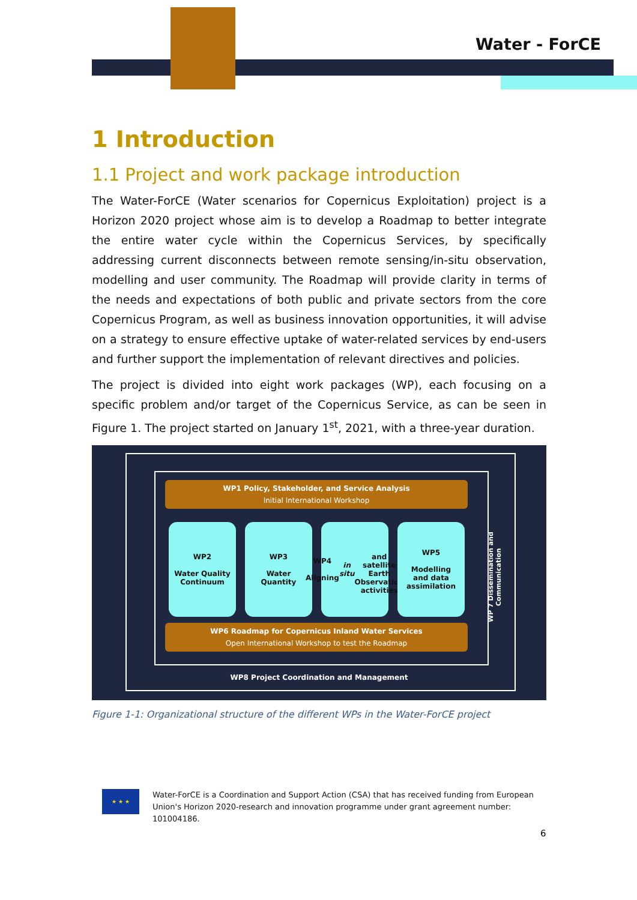Water - ForCE
1 Introduction
1.1 Project and work package introduction
The Water-ForCE (Water scenarios for Copernicus Exploitation) project is a Horizon 2020 project whose aim is to develop a Roadmap to better integrate the entire water cycle within the Copernicus Services, by specifically addressing current disconnects between remote sensing/in-situ observation, modelling and user community. The Roadmap will provide clarity in terms of the needs and expectations of both public and private sectors from the core Copernicus Program, as well as business innovation opportunities, it will advise on a strategy to ensure effective uptake of water-related services by end-users and further support the implementation of relevant directives and policies.
The project is divided into eight work packages (WP), each focusing on a specific problem and/or target of the Copernicus Service, as can be seen in Figure 1. The project started on January 1<sup>st</sup>, 2021, with a three-year duration.
WP1 Policy, Stakeholder, and Service Analysis
Initial International Workshop
WP2
Water Quality
Continuum
WP3
Water
Quantity
WP4
Aligning in situ
and satellite
Earth
Observation
activities
WP5
Modelling
and data
assimilation
WP6 Roadmap for Copernicus Inland Water Services
Open International Workshop to test the Roadmap
WP 7 Dissemination and Communication
WP8 Project Coordination and Management
Figure 1-1: Organizational structure of the different WPs in the Water-ForCE project
★ ★ ★
Water-ForCE is a Coordination and Support Action (CSA) that has received funding from European Union's Horizon 2020-research and innovation programme under grant agreement number: 101004186.
6